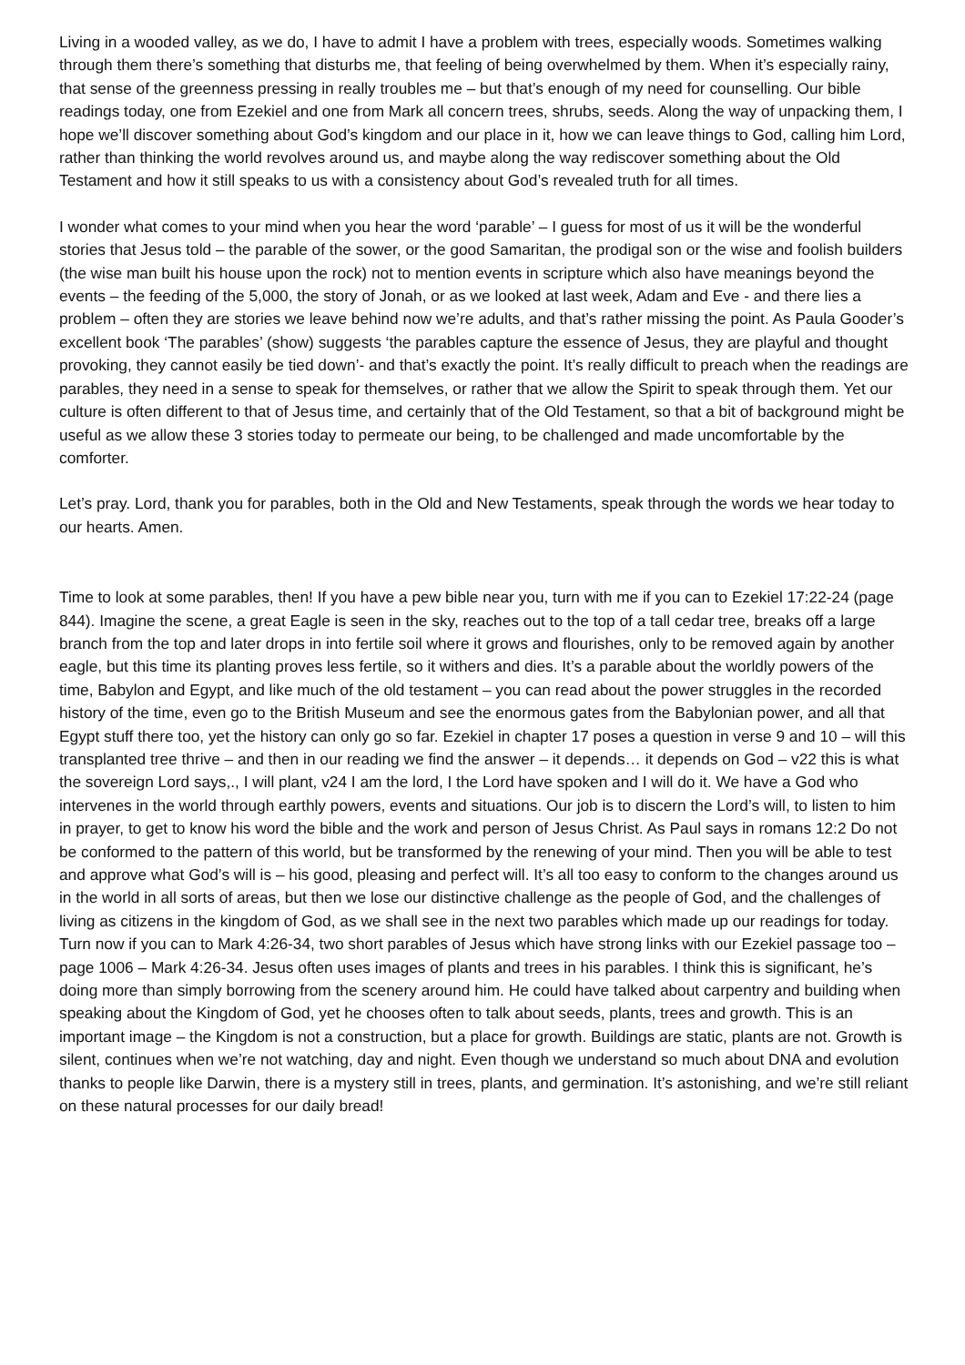Living in a wooded valley, as we do, I have to admit I have a problem with trees, especially woods. Sometimes walking through them there’s something that disturbs me, that feeling of being overwhelmed by them. When it’s especially rainy, that sense of the greenness pressing in really troubles me – but that’s enough of my need for counselling. Our bible readings today, one from Ezekiel and one from Mark all concern trees, shrubs, seeds. Along the way of unpacking them, I hope we’ll discover something about God’s kingdom and our place in it, how we can leave things to God, calling him Lord, rather than thinking the world revolves around us, and maybe along the way rediscover something about the Old Testament and how it still speaks to us with a consistency about God’s revealed truth for all times.
I wonder what comes to your mind when you hear the word ‘parable’ – I guess for most of us it will be the wonderful stories that Jesus told – the parable of the sower, or the good Samaritan, the prodigal son or the wise and foolish builders (the wise man built his house upon the rock) not to mention events in scripture which also have meanings beyond the events – the feeding of the 5,000, the story of Jonah, or as we looked at last week, Adam and Eve - and there lies a problem – often they are stories we leave behind now we’re adults, and that’s rather missing the point. As Paula Gooder’s excellent book ‘The parables’ (show) suggests ‘the parables capture the essence of Jesus, they are playful and thought provoking, they cannot easily be tied down’- and that’s exactly the point. It’s really difficult to preach when the readings are parables, they need in a sense to speak for themselves, or rather that we allow the Spirit to speak through them. Yet our culture is often different to that of Jesus time, and certainly that of the Old Testament, so that a bit of background might be useful as we allow these 3 stories today to permeate our being, to be challenged and made uncomfortable by the comforter.
Let’s pray. Lord, thank you for parables, both in the Old and New Testaments, speak through the words we hear today to our hearts. Amen.
Time to look at some parables, then! If you have a pew bible near you, turn with me if you can to Ezekiel 17:22-24 (page 844). Imagine the scene, a great Eagle is seen in the sky, reaches out to the top of a tall cedar tree, breaks off a large branch from the top and later drops in into fertile soil where it grows and flourishes, only to be removed again by another eagle, but this time its planting proves less fertile, so it withers and dies. It’s a parable about the worldly powers of the time, Babylon and Egypt, and like much of the old testament – you can read about the power struggles in the recorded history of the time, even go to the British Museum and see the enormous gates from the Babylonian power, and all that Egypt stuff there too, yet the history can only go so far. Ezekiel in chapter 17 poses a question in verse 9 and 10 – will this transplanted tree thrive – and then in our reading we find the answer – it depends… it depends on God – v22 this is what the sovereign Lord says,., I will plant, v24 I am the lord, I the Lord have spoken and I will do it. We have a God who intervenes in the world through earthly powers, events and situations. Our job is to discern the Lord’s will, to listen to him in prayer, to get to know his word the bible and the work and person of Jesus Christ. As Paul says in romans 12:2 Do not be conformed to the pattern of this world, but be transformed by the renewing of your mind. Then you will be able to test and approve what God’s will is – his good, pleasing and perfect will. It’s all too easy to conform to the changes around us in the world in all sorts of areas, but then we lose our distinctive challenge as the people of God, and the challenges of living as citizens in the kingdom of God, as we shall see in the next two parables which made up our readings for today. Turn now if you can to Mark 4:26-34, two short parables of Jesus which have strong links with our Ezekiel passage too – page 1006 – Mark 4:26-34. Jesus often uses images of plants and trees in his parables. I think this is significant, he’s doing more than simply borrowing from the scenery around him. He could have talked about carpentry and building when speaking about the Kingdom of God, yet he chooses often to talk about seeds, plants, trees and growth. This is an important image – the Kingdom is not a construction, but a place for growth. Buildings are static, plants are not. Growth is silent, continues when we’re not watching, day and night. Even though we understand so much about DNA and evolution thanks to people like Darwin, there is a mystery still in trees, plants, and germination. It’s astonishing, and we’re still reliant on these natural processes for our daily bread!